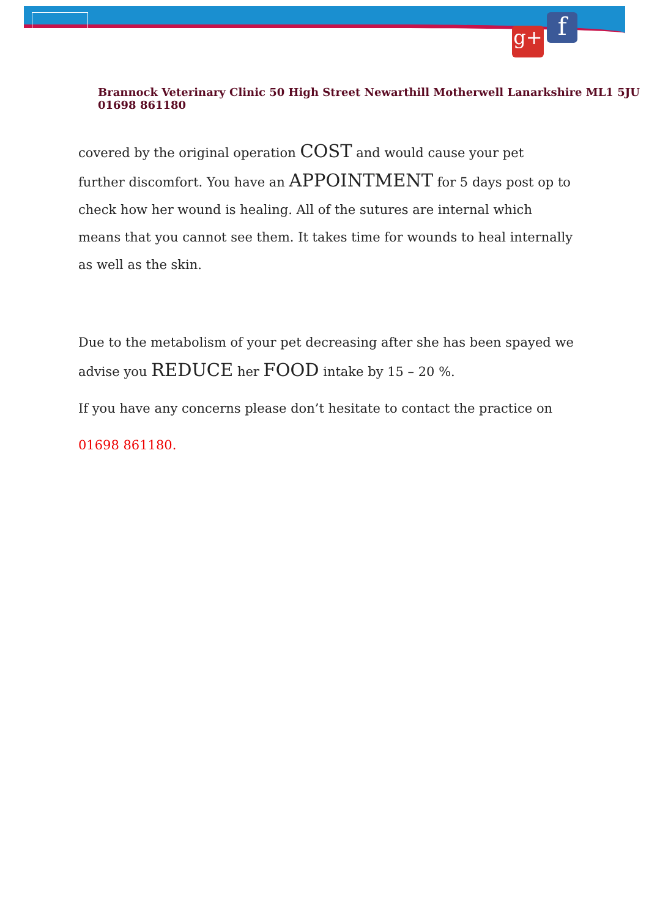g+ f
Brannock Veterinary Clinic 50 High Street Newarthill Motherwell Lanarkshire ML1 5JU 01698 861180
covered by the original operation COST and would cause your pet further discomfort. You have an APPOINTMENT for 5 days post op to check how her wound is healing. All of the sutures are internal which means that you cannot see them. It takes time for wounds to heal internally as well as the skin.
Due to the metabolism of your pet decreasing after she has been spayed we advise you REDUCE her FOOD intake by 15 – 20 %.
If you have any concerns please don’t hesitate to contact the practice on
01698 861180.